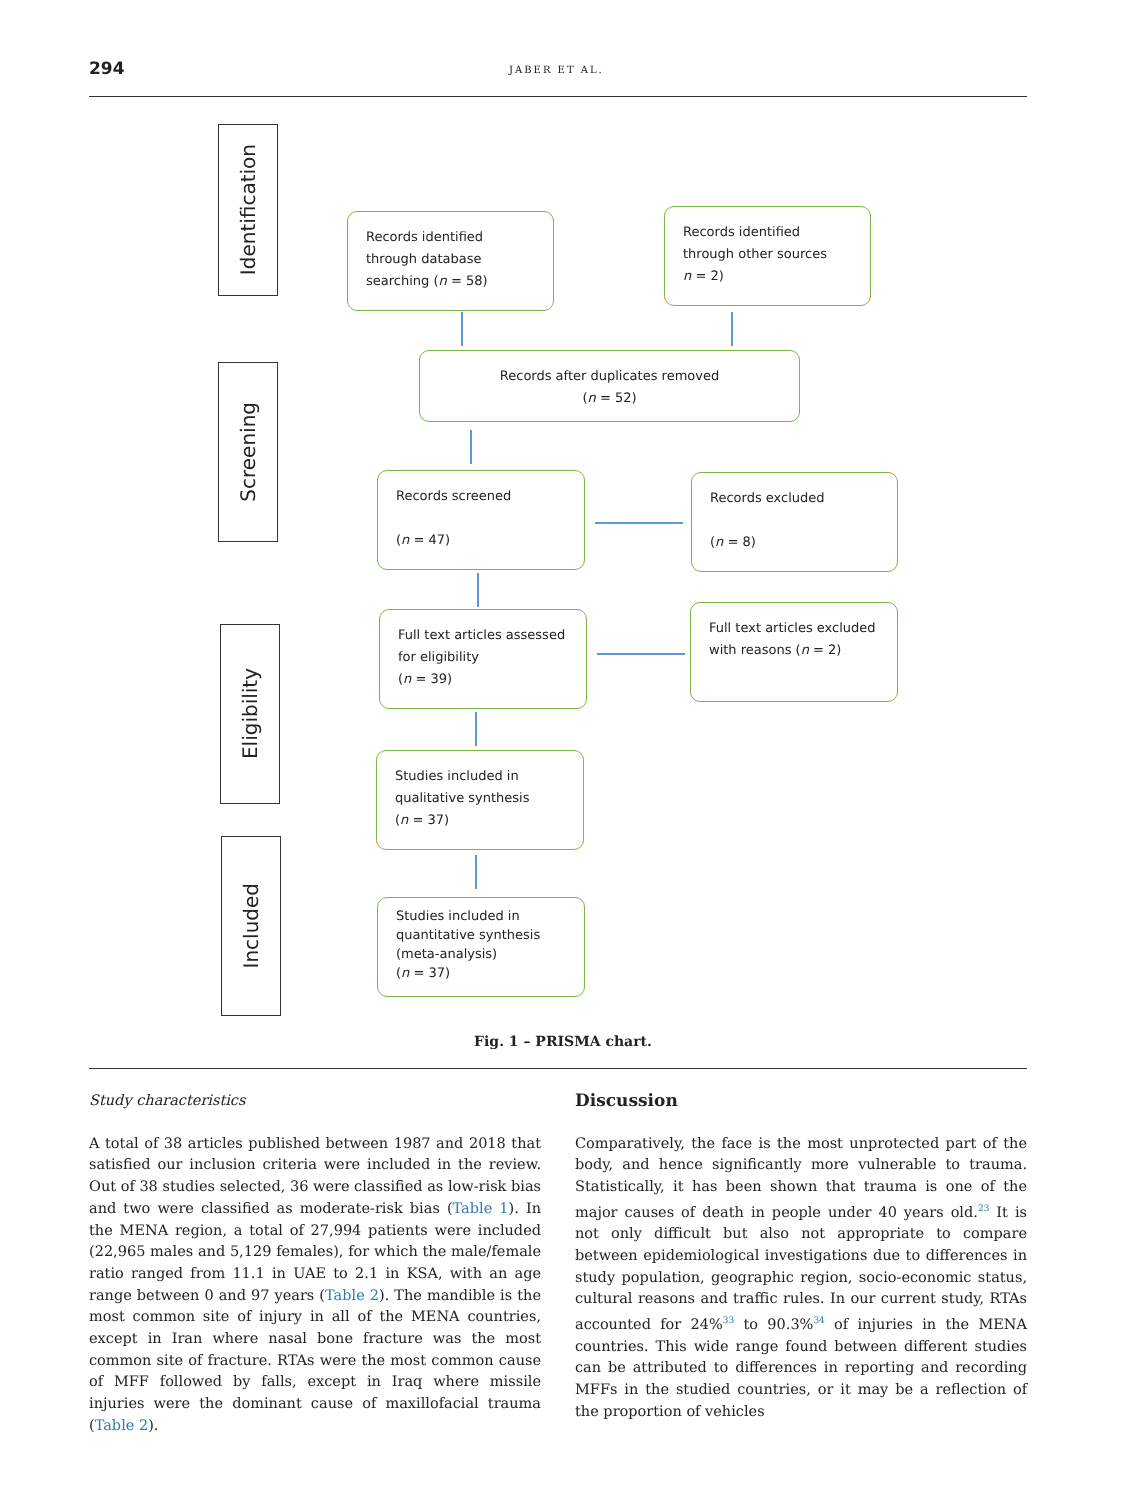294 JABER ET AL.
Identification
Screening
Eligibility
Included
Records identified through database searching (n = 58)
Records identified through other sources
n = 2)
Records after duplicates removed
(n = 52)
Records screened
(n = 47)
Records excluded
(n = 8)
Full text articles assessed for eligibility
(n = 39)
Full text articles excluded with reasons (n = 2)
Studies included in qualitative synthesis
(n = 37)
Studies included in quantitative synthesis (meta-analysis)
(n = 37)
Fig. 1 – PRISMA chart.
Study characteristics
A total of 38 articles published between 1987 and 2018 that satisfied our inclusion criteria were included in the review. Out of 38 studies selected, 36 were classified as low-risk bias and two were classified as moderate-risk bias (Table 1). In the MENA region, a total of 27,994 patients were included (22,965 males and 5,129 females), for which the male/female ratio ranged from 11.1 in UAE to 2.1 in KSA, with an age range between 0 and 97 years (Table 2). The mandible is the most common site of injury in all of the MENA countries, except in Iran where nasal bone fracture was the most common site of fracture. RTAs were the most common cause of MFF followed by falls, except in Iraq where missile injuries were the dominant cause of maxillofacial trauma (Table 2).
Discussion
Comparatively, the face is the most unprotected part of the body, and hence significantly more vulnerable to trauma. Statistically, it has been shown that trauma is one of the major causes of death in people under 40 years old.<sup>23</sup> It is not only difficult but also not appropriate to compare between epidemiological investigations due to differences in study population, geographic region, socio-economic status, cultural reasons and traffic rules. In our current study, RTAs accounted for 24%<sup>33</sup> to 90.3%<sup>34</sup> of injuries in the MENA countries. This wide range found between different studies can be attributed to differences in reporting and recording MFFs in the studied countries, or it may be a reflection of the proportion of vehicles